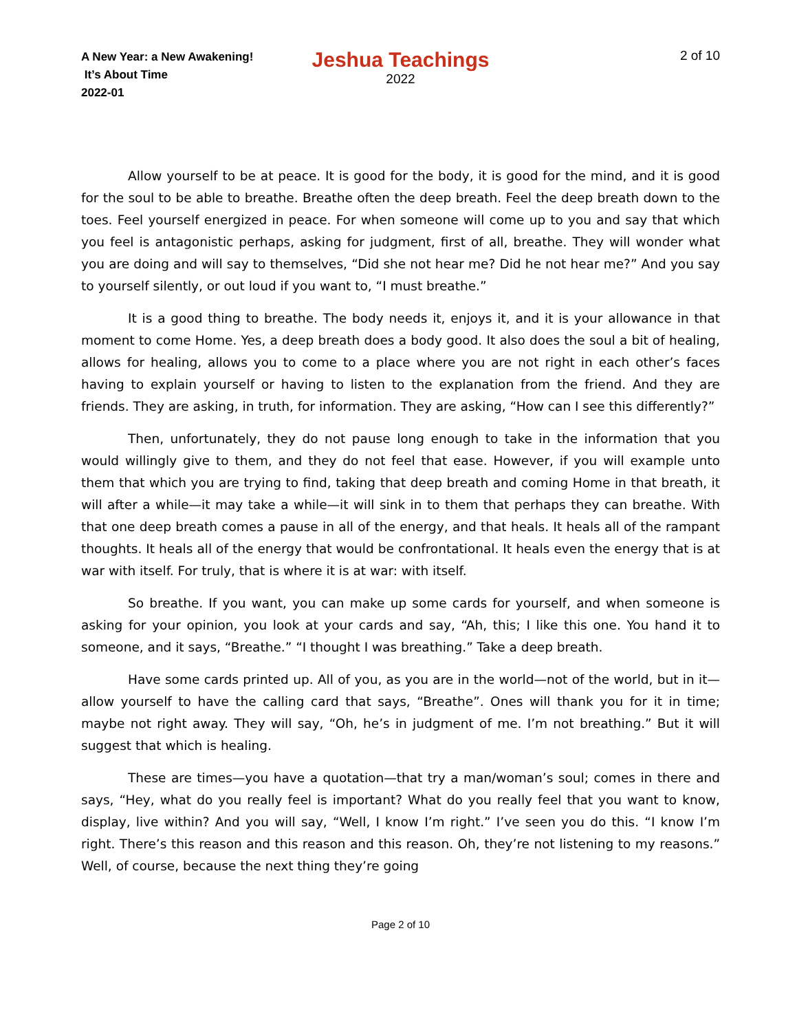A New Year: a New Awakening!
It’s About Time
2022-01
Jeshua Teachings
2022
2 of 10
Allow yourself to be at peace. It is good for the body, it is good for the mind, and it is good for the soul to be able to breathe. Breathe often the deep breath. Feel the deep breath down to the toes. Feel yourself energized in peace. For when someone will come up to you and say that which you feel is antagonistic perhaps, asking for judgment, first of all, breathe. They will wonder what you are doing and will say to themselves, “Did she not hear me? Did he not hear me?” And you say to yourself silently, or out loud if you want to, “I must breathe.”
It is a good thing to breathe. The body needs it, enjoys it, and it is your allowance in that moment to come Home. Yes, a deep breath does a body good. It also does the soul a bit of healing, allows for healing, allows you to come to a place where you are not right in each other’s faces having to explain yourself or having to listen to the explanation from the friend. And they are friends. They are asking, in truth, for information. They are asking, “How can I see this differently?”
Then, unfortunately, they do not pause long enough to take in the information that you would willingly give to them, and they do not feel that ease. However, if you will example unto them that which you are trying to find, taking that deep breath and coming Home in that breath, it will after a while—it may take a while—it will sink in to them that perhaps they can breathe. With that one deep breath comes a pause in all of the energy, and that heals. It heals all of the rampant thoughts. It heals all of the energy that would be confrontational. It heals even the energy that is at war with itself. For truly, that is where it is at war: with itself.
So breathe. If you want, you can make up some cards for yourself, and when someone is asking for your opinion, you look at your cards and say, “Ah, this; I like this one. You hand it to someone, and it says, “Breathe.” “I thought I was breathing.” Take a deep breath.
Have some cards printed up. All of you, as you are in the world—not of the world, but in it—allow yourself to have the calling card that says, “Breathe”. Ones will thank you for it in time; maybe not right away. They will say, “Oh, he’s in judgment of me. I’m not breathing.” But it will suggest that which is healing.
These are times—you have a quotation—that try a man/woman’s soul; comes in there and says, “Hey, what do you really feel is important? What do you really feel that you want to know, display, live within? And you will say, “Well, I know I’m right.” I’ve seen you do this. “I know I’m right. There’s this reason and this reason and this reason. Oh, they’re not listening to my reasons.” Well, of course, because the next thing they’re going
Page 2 of 10